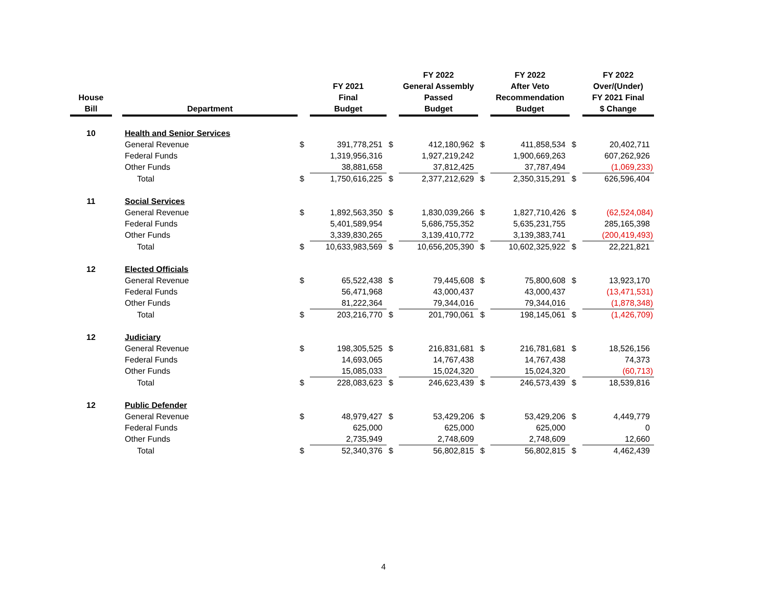| House Bill | | Department | | FY 2021 Final Budget | | FY 2022 General Assembly Passed Budget | | FY 2022 After Veto Recommendation Budget | | FY 2022 Over/(Under) FY 2021 Final $ Change |
| 10 | | Health and Senior Services | | | | | | | | |
| | | General Revenue | $ | 391,778,251 | $ | 412,180,962 | $ | 411,858,534 | $ | 20,402,711 |
| | | Federal Funds | | 1,319,956,316 | | 1,927,219,242 | | 1,900,669,263 | | 607,262,926 |
| | | Other Funds | | 38,881,658 | | 37,812,425 | | 37,787,494 | | (1,069,233) |
| | | Total | $ | 1,750,616,225 | $ | 2,377,212,629 | $ | 2,350,315,291 | $ | 626,596,404 |
| 11 | | Social Services | | | | | | | | |
| | | General Revenue | $ | 1,892,563,350 | $ | 1,830,039,266 | $ | 1,827,710,426 | $ | (62,524,084) |
| | | Federal Funds | | 5,401,589,954 | | 5,686,755,352 | | 5,635,231,755 | | 285,165,398 |
| | | Other Funds | | 3,339,830,265 | | 3,139,410,772 | | 3,139,383,741 | | (200,419,493) |
| | | Total | $ | 10,633,983,569 | $ | 10,656,205,390 | $ | 10,602,325,922 | $ | 22,221,821 |
| 12 | | Elected Officials | | | | | | | | |
| | | General Revenue | $ | 65,522,438 | $ | 79,445,608 | $ | 75,800,608 | $ | 13,923,170 |
| | | Federal Funds | | 56,471,968 | | 43,000,437 | | 43,000,437 | | (13,471,531) |
| | | Other Funds | | 81,222,364 | | 79,344,016 | | 79,344,016 | | (1,878,348) |
| | | Total | $ | 203,216,770 | $ | 201,790,061 | $ | 198,145,061 | $ | (1,426,709) |
| 12 | | Judiciary | | | | | | | | |
| | | General Revenue | $ | 198,305,525 | $ | 216,831,681 | $ | 216,781,681 | $ | 18,526,156 |
| | | Federal Funds | | 14,693,065 | | 14,767,438 | | 14,767,438 | | 74,373 |
| | | Other Funds | | 15,085,033 | | 15,024,320 | | 15,024,320 | | (60,713) |
| | | Total | $ | 228,083,623 | $ | 246,623,439 | $ | 246,573,439 | $ | 18,539,816 |
| 12 | | Public Defender | | | | | | | | |
| | | General Revenue | $ | 48,979,427 | $ | 53,429,206 | $ | 53,429,206 | $ | 4,449,779 |
| | | Federal Funds | | 625,000 | | 625,000 | | 625,000 | | 0 |
| | | Other Funds | | 2,735,949 | | 2,748,609 | | 2,748,609 | | 12,660 |
| | | Total | $ | 52,340,376 | $ | 56,802,815 | $ | 56,802,815 | $ | 4,462,439 |
4